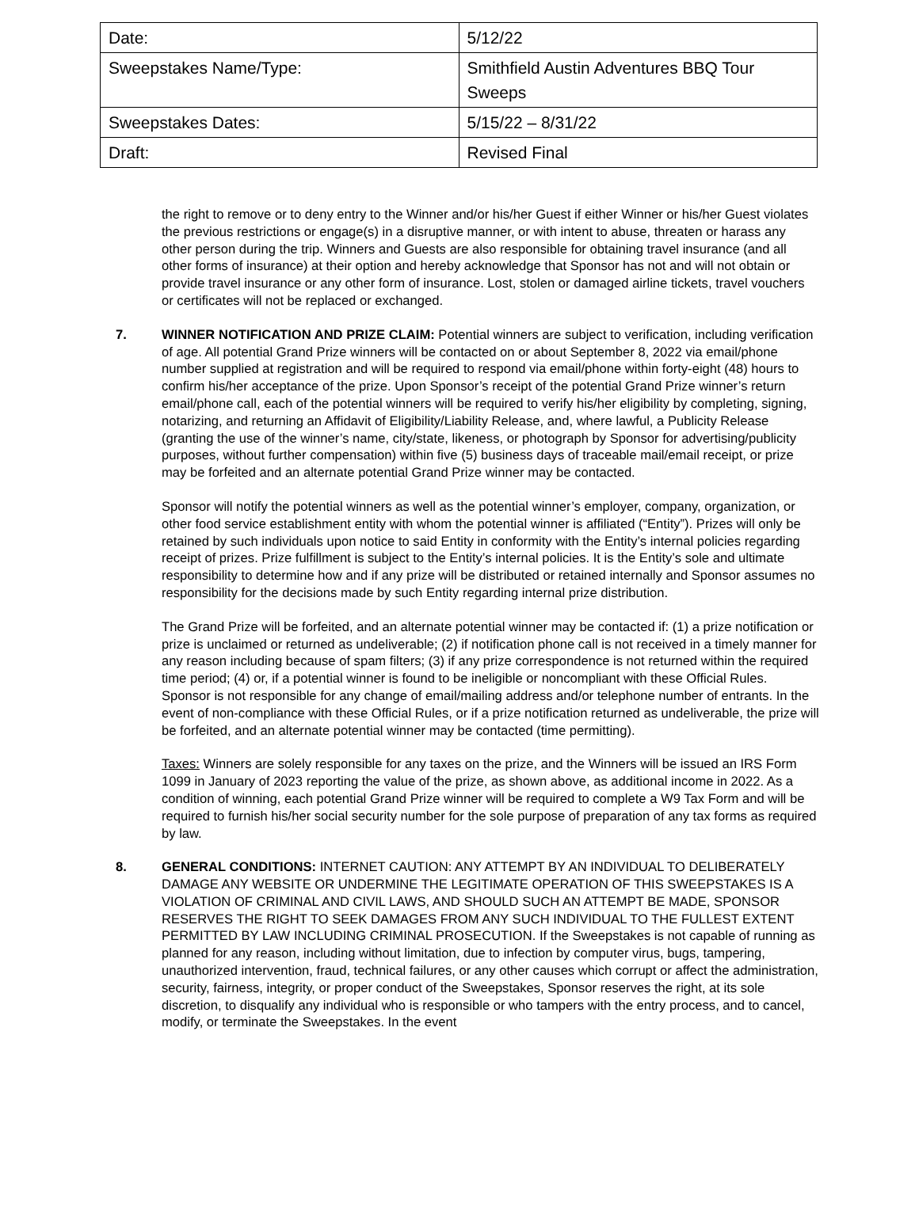| Date: | 5/12/22 |
| Sweepstakes Name/Type: | Smithfield Austin Adventures BBQ Tour Sweeps |
| Sweepstakes Dates: | 5/15/22 – 8/31/22 |
| Draft: | Revised Final |
the right to remove or to deny entry to the Winner and/or his/her Guest if either Winner or his/her Guest violates the previous restrictions or engage(s) in a disruptive manner, or with intent to abuse, threaten or harass any other person during the trip. Winners and Guests are also responsible for obtaining travel insurance (and all other forms of insurance) at their option and hereby acknowledge that Sponsor has not and will not obtain or provide travel insurance or any other form of insurance. Lost, stolen or damaged airline tickets, travel vouchers or certificates will not be replaced or exchanged.
7. WINNER NOTIFICATION AND PRIZE CLAIM: Potential winners are subject to verification, including verification of age. All potential Grand Prize winners will be contacted on or about September 8, 2022 via email/phone number supplied at registration and will be required to respond via email/phone within forty-eight (48) hours to confirm his/her acceptance of the prize. Upon Sponsor’s receipt of the potential Grand Prize winner’s return email/phone call, each of the potential winners will be required to verify his/her eligibility by completing, signing, notarizing, and returning an Affidavit of Eligibility/Liability Release, and, where lawful, a Publicity Release (granting the use of the winner’s name, city/state, likeness, or photograph by Sponsor for advertising/publicity purposes, without further compensation) within five (5) business days of traceable mail/email receipt, or prize may be forfeited and an alternate potential Grand Prize winner may be contacted.
Sponsor will notify the potential winners as well as the potential winner’s employer, company, organization, or other food service establishment entity with whom the potential winner is affiliated (“Entity”). Prizes will only be retained by such individuals upon notice to said Entity in conformity with the Entity’s internal policies regarding receipt of prizes. Prize fulfillment is subject to the Entity’s internal policies. It is the Entity’s sole and ultimate responsibility to determine how and if any prize will be distributed or retained internally and Sponsor assumes no responsibility for the decisions made by such Entity regarding internal prize distribution.
The Grand Prize will be forfeited, and an alternate potential winner may be contacted if: (1) a prize notification or prize is unclaimed or returned as undeliverable; (2) if notification phone call is not received in a timely manner for any reason including because of spam filters; (3) if any prize correspondence is not returned within the required time period; (4) or, if a potential winner is found to be ineligible or noncompliant with these Official Rules. Sponsor is not responsible for any change of email/mailing address and/or telephone number of entrants. In the event of non-compliance with these Official Rules, or if a prize notification returned as undeliverable, the prize will be forfeited, and an alternate potential winner may be contacted (time permitting).
Taxes: Winners are solely responsible for any taxes on the prize, and the Winners will be issued an IRS Form 1099 in January of 2023 reporting the value of the prize, as shown above, as additional income in 2022. As a condition of winning, each potential Grand Prize winner will be required to complete a W9 Tax Form and will be required to furnish his/her social security number for the sole purpose of preparation of any tax forms as required by law.
8. GENERAL CONDITIONS: INTERNET CAUTION: ANY ATTEMPT BY AN INDIVIDUAL TO DELIBERATELY DAMAGE ANY WEBSITE OR UNDERMINE THE LEGITIMATE OPERATION OF THIS SWEEPSTAKES IS A VIOLATION OF CRIMINAL AND CIVIL LAWS, AND SHOULD SUCH AN ATTEMPT BE MADE, SPONSOR RESERVES THE RIGHT TO SEEK DAMAGES FROM ANY SUCH INDIVIDUAL TO THE FULLEST EXTENT PERMITTED BY LAW INCLUDING CRIMINAL PROSECUTION. If the Sweepstakes is not capable of running as planned for any reason, including without limitation, due to infection by computer virus, bugs, tampering, unauthorized intervention, fraud, technical failures, or any other causes which corrupt or affect the administration, security, fairness, integrity, or proper conduct of the Sweepstakes, Sponsor reserves the right, at its sole discretion, to disqualify any individual who is responsible or who tampers with the entry process, and to cancel, modify, or terminate the Sweepstakes. In the event